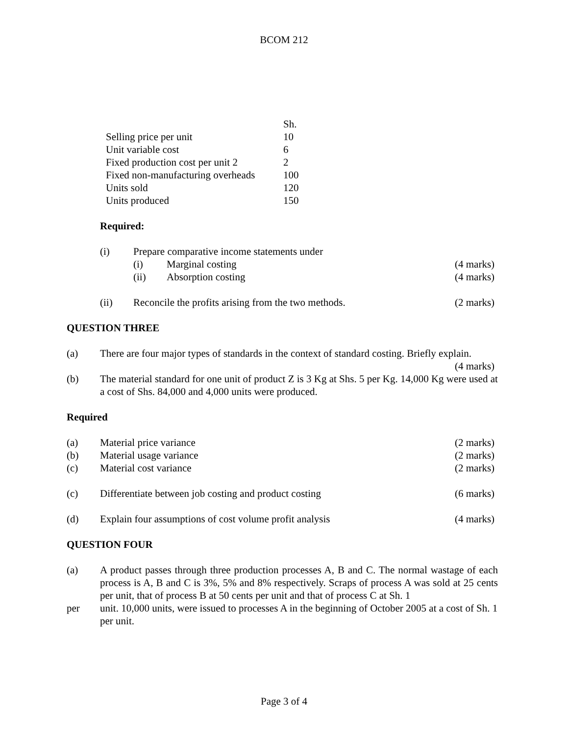BCOM 212
| | Sh. |
| Selling price per unit | 10 |
| Unit variable cost | 6 |
| Fixed production cost per unit 2 | 2 |
| Fixed non-manufacturing overheads | 100 |
| Units sold | 120 |
| Units produced | 150 |
Required:
(i) Prepare comparative income statements under
(i) Marginal costing (4 marks)
(ii) Absorption costing (4 marks)
(ii) Reconcile the profits arising from the two methods.
(2 marks)
QUESTION THREE
(a) There are four major types of standards in the context of standard costing. Briefly explain.
(4 marks)
(b) The material standard for one unit of product Z is 3 Kg at Shs. 5 per Kg. 14,000 Kg were used at a cost of Shs. 84,000 and 4,000 units were produced.
Required
(a) Material price variance (2 marks)
(b) Material usage variance (2 marks)
(c) Material cost variance (2 marks)
(c) Differentiate between job costing and product costing
(6 marks)
(d) Explain four assumptions of cost volume profit analysis
(4 marks)
QUESTION FOUR
(a) A product passes through three production processes A, B and C. The normal wastage of each process is A, B and C is 3%, 5% and 8% respectively. Scraps of process A was sold at 25 cents per unit, that of process B at 50 cents per unit and that of process C at Sh. 1
per unit. 10,000 units, were issued to processes A in the beginning of October 2005 at a cost of Sh. 1 per unit.
Page 3 of 4